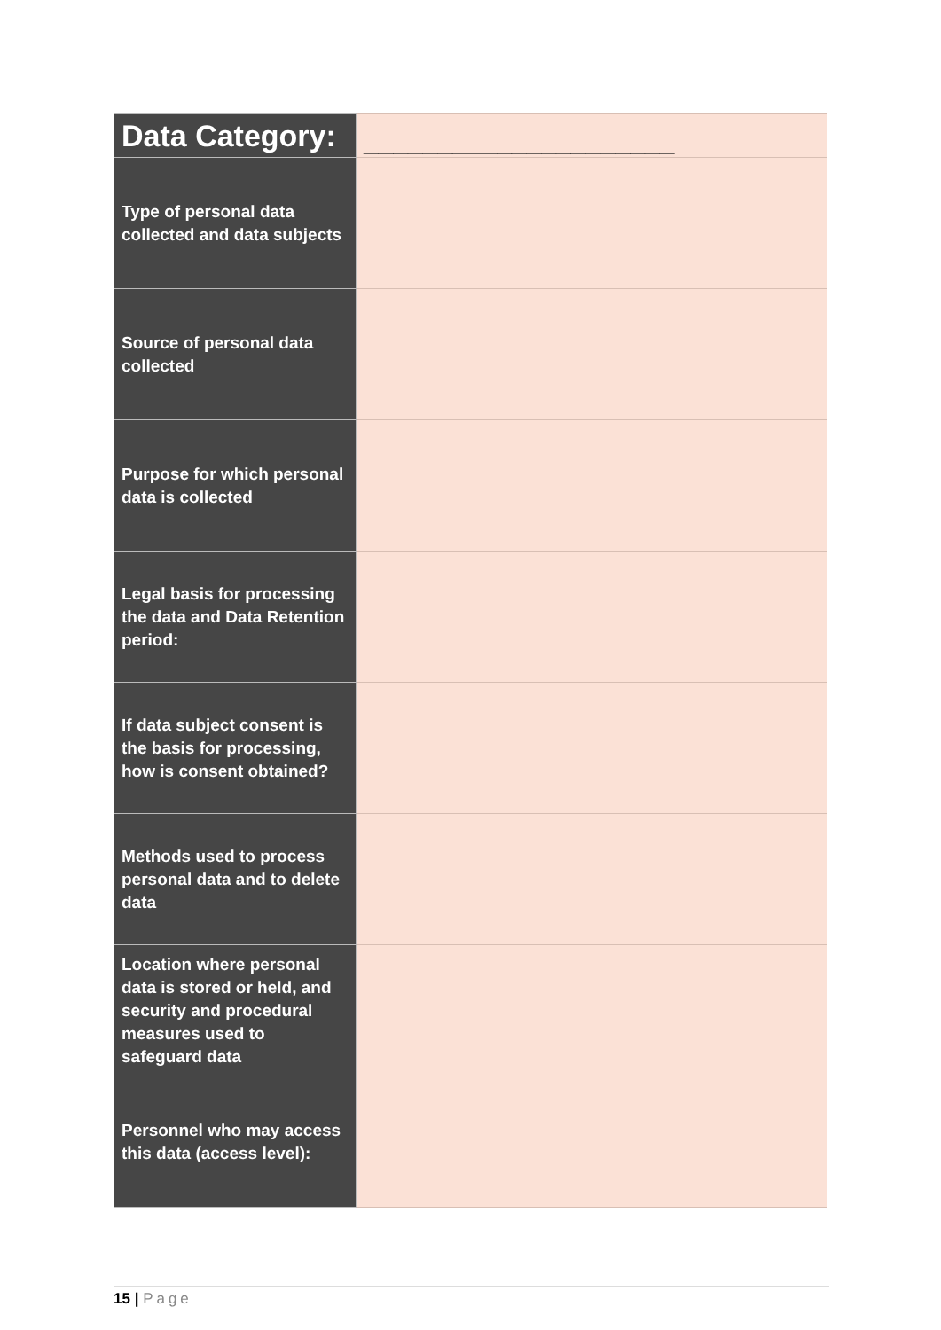| Data Category: | _____________________ |
| Type of personal data collected and data subjects | |
| Source of personal data collected | |
| Purpose for which personal data is collected | |
| Legal basis for processing the data and Data Retention period: | |
| If data subject consent is the basis for processing, how is consent obtained? | |
| Methods used to process personal data and to delete data | |
| Location where personal data is stored or held, and security and procedural measures used to safeguard data | |
| Personnel who may access this data (access level): | |
15 | Page